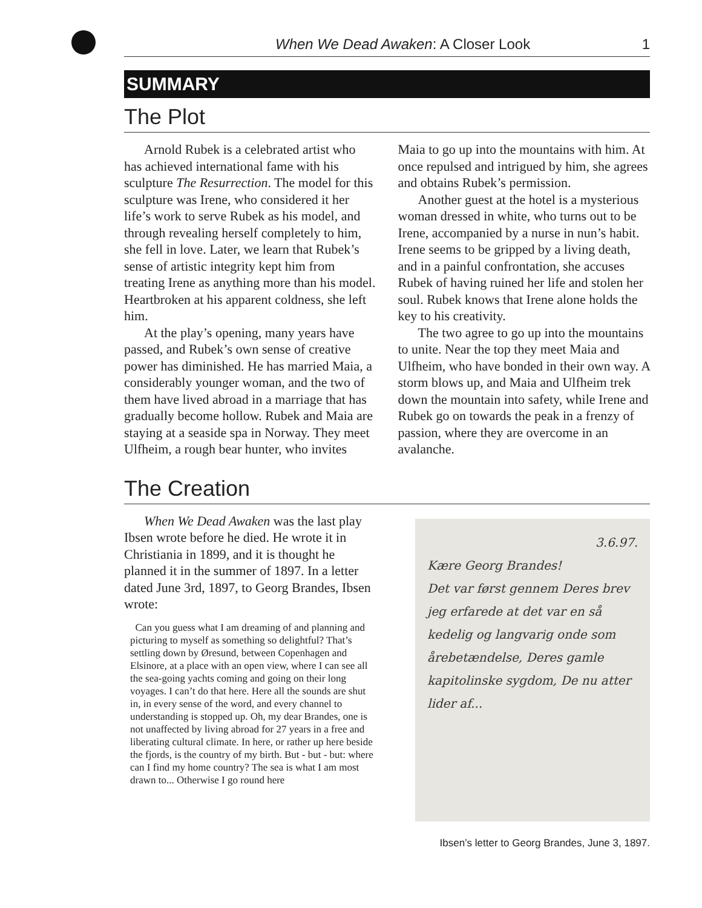When We Dead Awaken: A Closer Look 1
SUMMARY
The Plot
Arnold Rubek is a celebrated artist who has achieved international fame with his sculpture The Resurrection. The model for this sculpture was Irene, who considered it her life’s work to serve Rubek as his model, and through revealing herself completely to him, she fell in love. Later, we learn that Rubek’s sense of artistic integrity kept him from treating Irene as anything more than his model. Heartbroken at his apparent coldness, she left him.
At the play’s opening, many years have passed, and Rubek’s own sense of creative power has diminished. He has married Maia, a considerably younger woman, and the two of them have lived abroad in a marriage that has gradually become hollow. Rubek and Maia are staying at a seaside spa in Norway. They meet Ulfheim, a rough bear hunter, who invites Maia to go up into the mountains with him. At once repulsed and intrigued by him, she agrees and obtains Rubek’s permission.
Another guest at the hotel is a mysterious woman dressed in white, who turns out to be Irene, accompanied by a nurse in nun’s habit. Irene seems to be gripped by a living death, and in a painful confrontation, she accuses Rubek of having ruined her life and stolen her soul. Rubek knows that Irene alone holds the key to his creativity.
The two agree to go up into the mountains to unite. Near the top they meet Maia and Ulfheim, who have bonded in their own way. A storm blows up, and Maia and Ulfheim trek down the mountain into safety, while Irene and Rubek go on towards the peak in a frenzy of passion, where they are overcome in an avalanche.
The Creation
When We Dead Awaken was the last play Ibsen wrote before he died. He wrote it in Christiania in 1899, and it is thought he planned it in the summer of 1897. In a letter dated June 3rd, 1897, to Georg Brandes, Ibsen wrote:
Can you guess what I am dreaming of and planning and picturing to myself as something so delightful? That’s settling down by Øresund, between Copenhagen and Elsinore, at a place with an open view, where I can see all the sea-going yachts coming and going on their long voyages. I can’t do that here. Here all the sounds are shut in, in every sense of the word, and every channel to understanding is stopped up. Oh, my dear Brandes, one is not unaffected by living abroad for 27 years in a free and liberating cultural climate. In here, or rather up here beside the fjords, is the country of my birth. But - but - but: where can I find my home country? The sea is what I am most drawn to... Otherwise I go round here
3.6.97.
Kære Georg Brandes!
Det var først gennem Deres brev jeg erfarede at det var en så kedelig og langvarig onde som årebetændelse, Deres gamle kapitolinske sygdom, De nu atter lider af...
Ibsen’s letter to Georg Brandes, June 3, 1897.